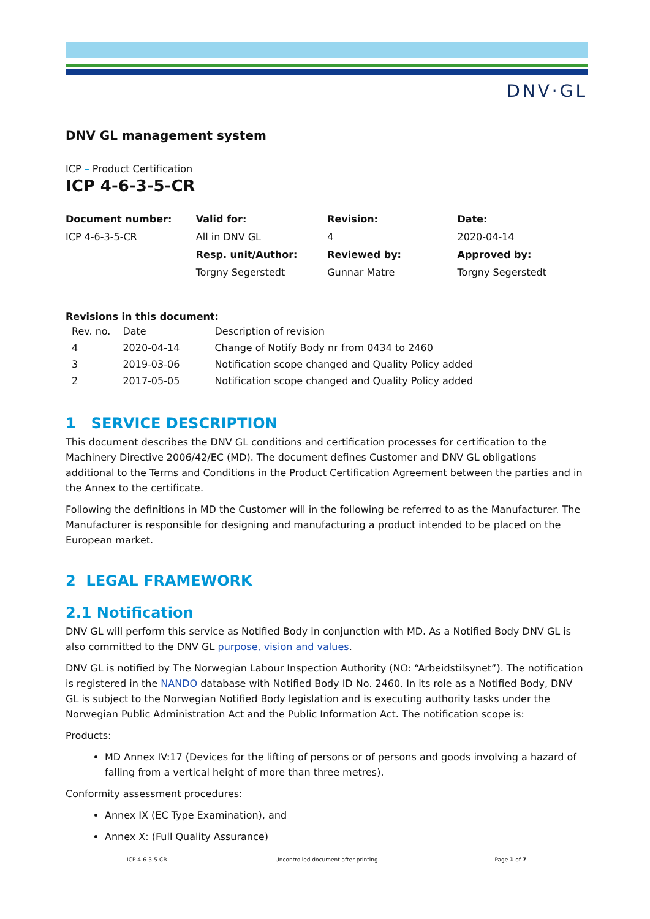DNV·GL
DNV GL management system
ICP – Product Certification
ICP 4-6-3-5-CR
| Document number: | Valid for: | Revision: | Date: |
| ICP 4-6-3-5-CR | All in DNV GL | 4 | 2020-04-14 |
| | Resp. unit/Author: | Reviewed by: | Approved by: |
| | Torgny Segerstedt | Gunnar Matre | Torgny Segerstedt |
Revisions in this document:
| Rev. no. | Date | Description of revision |
| --- | --- | --- |
| 4 | 2020-04-14 | Change of Notify Body nr from 0434 to 2460 |
| 3 | 2019-03-06 | Notification scope changed and Quality Policy added |
| 2 | 2017-05-05 | Notification scope changed and Quality Policy added |
1 SERVICE DESCRIPTION
This document describes the DNV GL conditions and certification processes for certification to the Machinery Directive 2006/42/EC (MD). The document defines Customer and DNV GL obligations additional to the Terms and Conditions in the Product Certification Agreement between the parties and in the Annex to the certificate.
Following the definitions in MD the Customer will in the following be referred to as the Manufacturer. The Manufacturer is responsible for designing and manufacturing a product intended to be placed on the European market.
2 LEGAL FRAMEWORK
2.1 Notification
DNV GL will perform this service as Notified Body in conjunction with MD. As a Notified Body DNV GL is also committed to the DNV GL purpose, vision and values.
DNV GL is notified by The Norwegian Labour Inspection Authority (NO: “Arbeidstilsynet”). The notification is registered in the NANDO database with Notified Body ID No. 2460. In its role as a Notified Body, DNV GL is subject to the Norwegian Notified Body legislation and is executing authority tasks under the Norwegian Public Administration Act and the Public Information Act. The notification scope is:
Products:
MD Annex IV:17 (Devices for the lifting of persons or of persons and goods involving a hazard of falling from a vertical height of more than three metres).
Conformity assessment procedures:
Annex IX (EC Type Examination), and
Annex X: (Full Quality Assurance)
ICP 4-6-3-5-CR Uncontrolled document after printing
Page 1 of 7